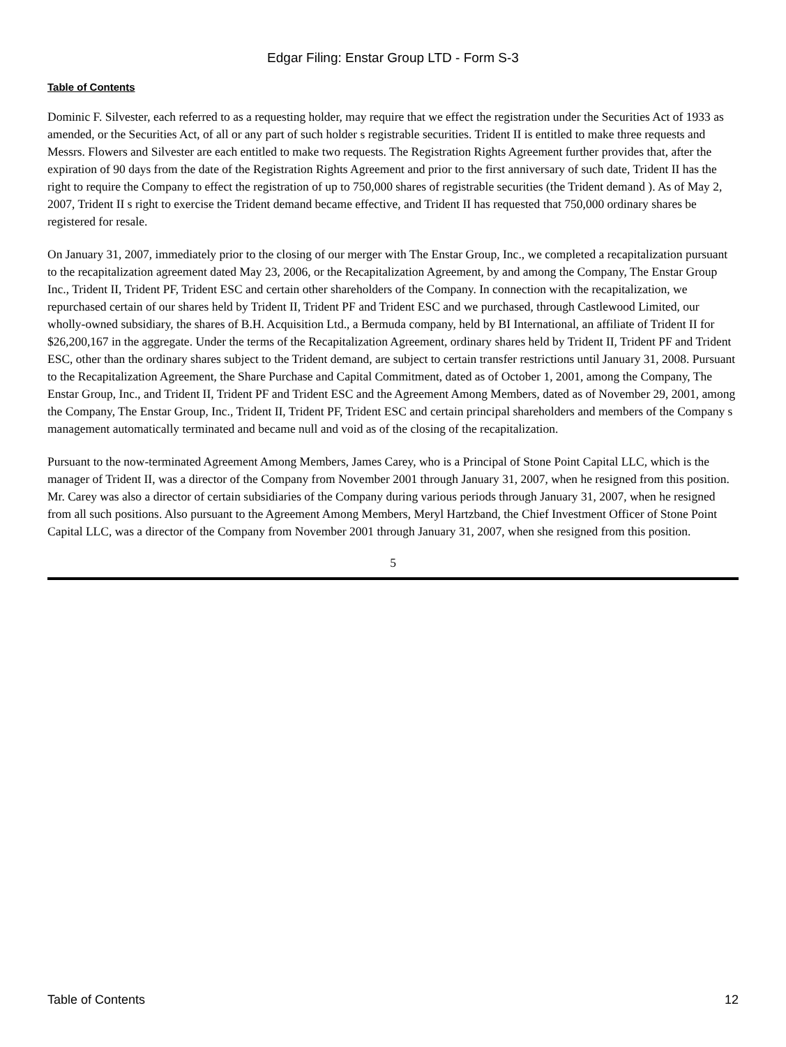Edgar Filing: Enstar Group LTD - Form S-3
Table of Contents
Dominic F. Silvester, each referred to as a requesting holder, may require that we effect the registration under the Securities Act of 1933 as amended, or the Securities Act, of all or any part of such holder s registrable securities. Trident II is entitled to make three requests and Messrs. Flowers and Silvester are each entitled to make two requests. The Registration Rights Agreement further provides that, after the expiration of 90 days from the date of the Registration Rights Agreement and prior to the first anniversary of such date, Trident II has the right to require the Company to effect the registration of up to 750,000 shares of registrable securities (the Trident demand ). As of May 2, 2007, Trident II s right to exercise the Trident demand became effective, and Trident II has requested that 750,000 ordinary shares be registered for resale.
On January 31, 2007, immediately prior to the closing of our merger with The Enstar Group, Inc., we completed a recapitalization pursuant to the recapitalization agreement dated May 23, 2006, or the Recapitalization Agreement, by and among the Company, The Enstar Group Inc., Trident II, Trident PF, Trident ESC and certain other shareholders of the Company. In connection with the recapitalization, we repurchased certain of our shares held by Trident II, Trident PF and Trident ESC and we purchased, through Castlewood Limited, our wholly-owned subsidiary, the shares of B.H. Acquisition Ltd., a Bermuda company, held by BI International, an affiliate of Trident II for $26,200,167 in the aggregate. Under the terms of the Recapitalization Agreement, ordinary shares held by Trident II, Trident PF and Trident ESC, other than the ordinary shares subject to the Trident demand, are subject to certain transfer restrictions until January 31, 2008. Pursuant to the Recapitalization Agreement, the Share Purchase and Capital Commitment, dated as of October 1, 2001, among the Company, The Enstar Group, Inc., and Trident II, Trident PF and Trident ESC and the Agreement Among Members, dated as of November 29, 2001, among the Company, The Enstar Group, Inc., Trident II, Trident PF, Trident ESC and certain principal shareholders and members of the Company s management automatically terminated and became null and void as of the closing of the recapitalization.
Pursuant to the now-terminated Agreement Among Members, James Carey, who is a Principal of Stone Point Capital LLC, which is the manager of Trident II, was a director of the Company from November 2001 through January 31, 2007, when he resigned from this position. Mr. Carey was also a director of certain subsidiaries of the Company during various periods through January 31, 2007, when he resigned from all such positions. Also pursuant to the Agreement Among Members, Meryl Hartzband, the Chief Investment Officer of Stone Point Capital LLC, was a director of the Company from November 2001 through January 31, 2007, when she resigned from this position.
5
Table of Contents 12